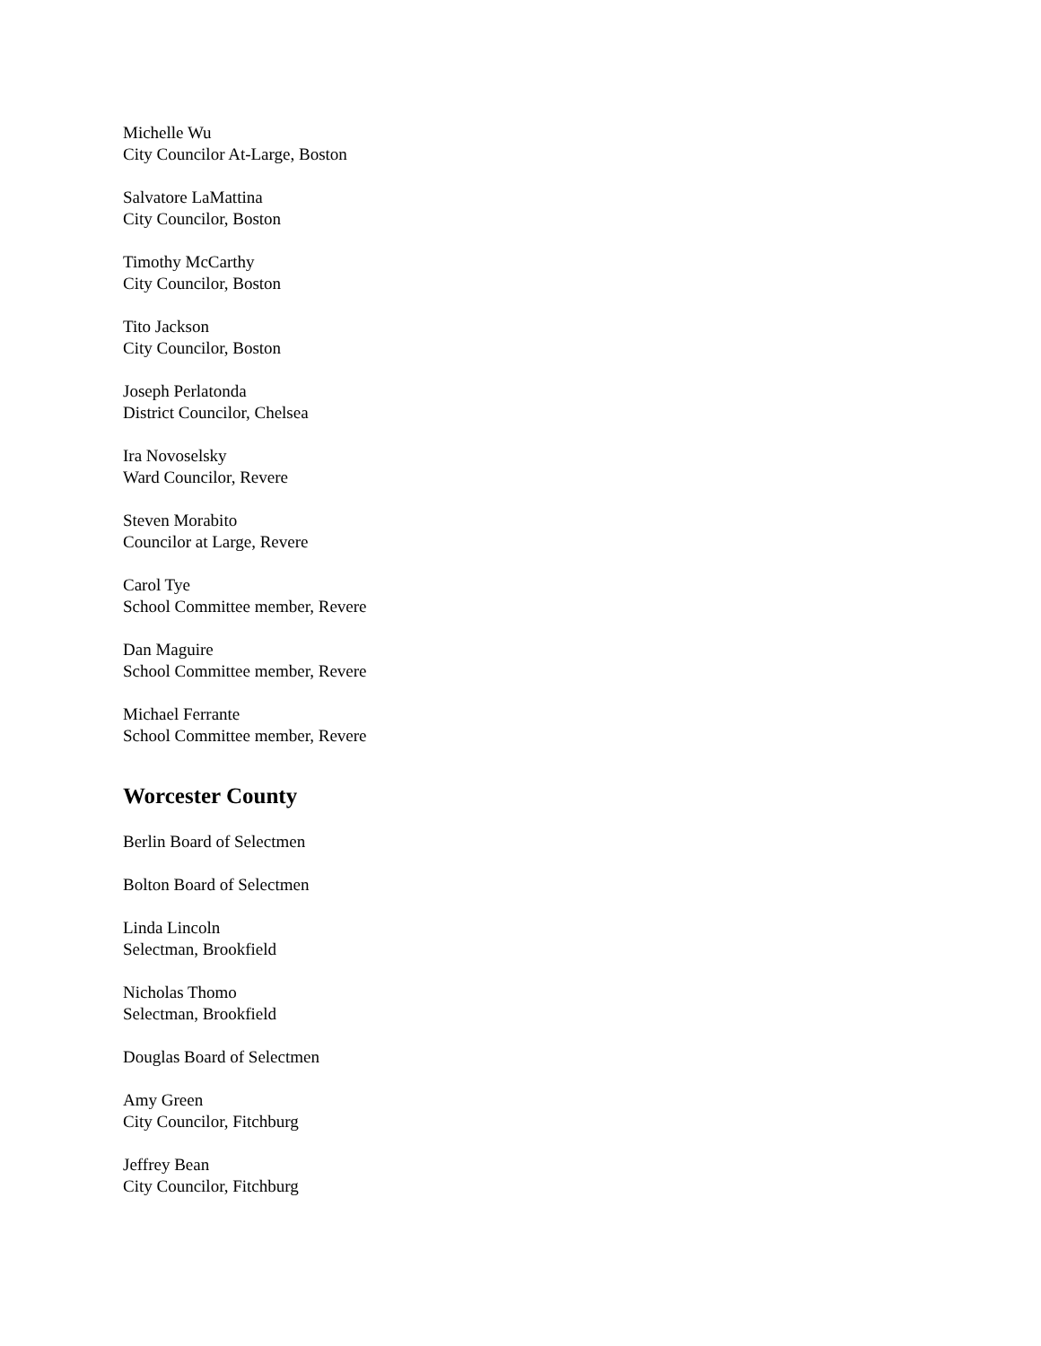Michelle Wu
City Councilor At-Large, Boston
Salvatore LaMattina
City Councilor, Boston
Timothy McCarthy
City Councilor, Boston
Tito Jackson
City Councilor, Boston
Joseph Perlatonda
District Councilor, Chelsea
Ira Novoselsky
Ward Councilor, Revere
Steven Morabito
Councilor at Large, Revere
Carol Tye
School Committee member, Revere
Dan Maguire
School Committee member, Revere
Michael Ferrante
School Committee member, Revere
Worcester County
Berlin Board of Selectmen
Bolton Board of Selectmen
Linda Lincoln
Selectman, Brookfield
Nicholas Thomo
Selectman, Brookfield
Douglas Board of Selectmen
Amy Green
City Councilor, Fitchburg
Jeffrey Bean
City Councilor, Fitchburg